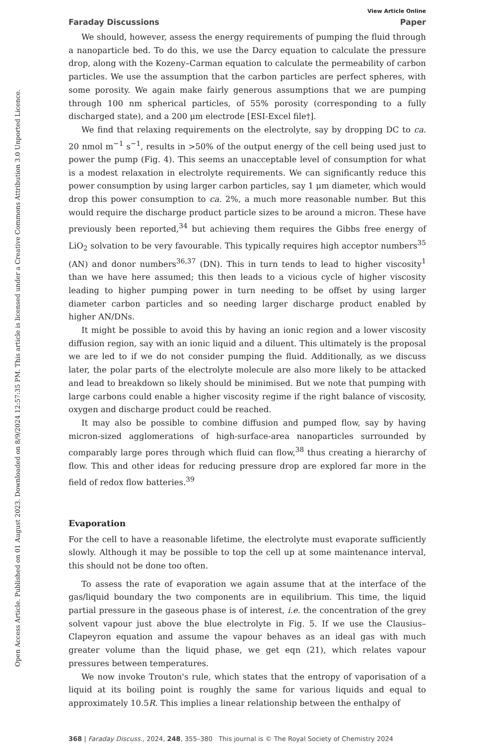Open Access Article. Published on 01 August 2023. Downloaded on 8/9/2024 12:57:35 PM. This article is licensed under a Creative Commons Attribution 3.0 Unported Licence.
View Article Online
Faraday Discussions Paper
We should, however, assess the energy requirements of pumping the fluid through a nanoparticle bed. To do this, we use the Darcy equation to calculate the pressure drop, along with the Kozeny–Carman equation to calculate the permeability of carbon particles. We use the assumption that the carbon particles are perfect spheres, with some porosity. We again make fairly generous assumptions that we are pumping through 100 nm spherical particles, of 55% porosity (corresponding to a fully discharged state), and a 200 μm electrode [ESI-Excel file†].
We find that relaxing requirements on the electrolyte, say by dropping DC to ca. 20 nmol m<sup>−1</sup> s<sup>−1</sup>, results in >50% of the output energy of the cell being used just to power the pump (Fig. 4). This seems an unacceptable level of consumption for what is a modest relaxation in electrolyte requirements. We can significantly reduce this power consumption by using larger carbon particles, say 1 μm diameter, which would drop this power consumption to ca. 2%, a much more reasonable number. But this would require the discharge product particle sizes to be around a micron. These have previously been reported,<sup>34</sup> but achieving them requires the Gibbs free energy of LiO<sub>2</sub> solvation to be very favourable. This typically requires high acceptor numbers<sup>35</sup> (AN) and donor numbers<sup>36,37</sup> (DN). This in turn tends to lead to higher viscosity<sup>1</sup> than we have here assumed; this then leads to a vicious cycle of higher viscosity leading to higher pumping power in turn needing to be offset by using larger diameter carbon particles and so needing larger discharge product enabled by higher AN/DNs.
It might be possible to avoid this by having an ionic region and a lower viscosity diffusion region, say with an ionic liquid and a diluent. This ultimately is the proposal we are led to if we do not consider pumping the fluid. Additionally, as we discuss later, the polar parts of the electrolyte molecule are also more likely to be attacked and lead to breakdown so likely should be minimised. But we note that pumping with large carbons could enable a higher viscosity regime if the right balance of viscosity, oxygen and discharge product could be reached.
It may also be possible to combine diffusion and pumped flow, say by having micron-sized agglomerations of high-surface-area nanoparticles surrounded by comparably large pores through which fluid can flow,<sup>38</sup> thus creating a hierarchy of flow. This and other ideas for reducing pressure drop are explored far more in the field of redox flow batteries.<sup>39</sup>
Evaporation
For the cell to have a reasonable lifetime, the electrolyte must evaporate sufficiently slowly. Although it may be possible to top the cell up at some maintenance interval, this should not be done too often.
To assess the rate of evaporation we again assume that at the interface of the gas/liquid boundary the two components are in equilibrium. This time, the liquid partial pressure in the gaseous phase is of interest, i.e. the concentration of the grey solvent vapour just above the blue electrolyte in Fig. 5. If we use the Clausius–Clapeyron equation and assume the vapour behaves as an ideal gas with much greater volume than the liquid phase, we get eqn (21), which relates vapour pressures between temperatures.
We now invoke Trouton's rule, which states that the entropy of vaporisation of a liquid at its boiling point is roughly the same for various liquids and equal to approximately 10.5R. This implies a linear relationship between the enthalpy of
368 | Faraday Discuss., 2024, 248, 355–380 This journal is © The Royal Society of Chemistry 2024